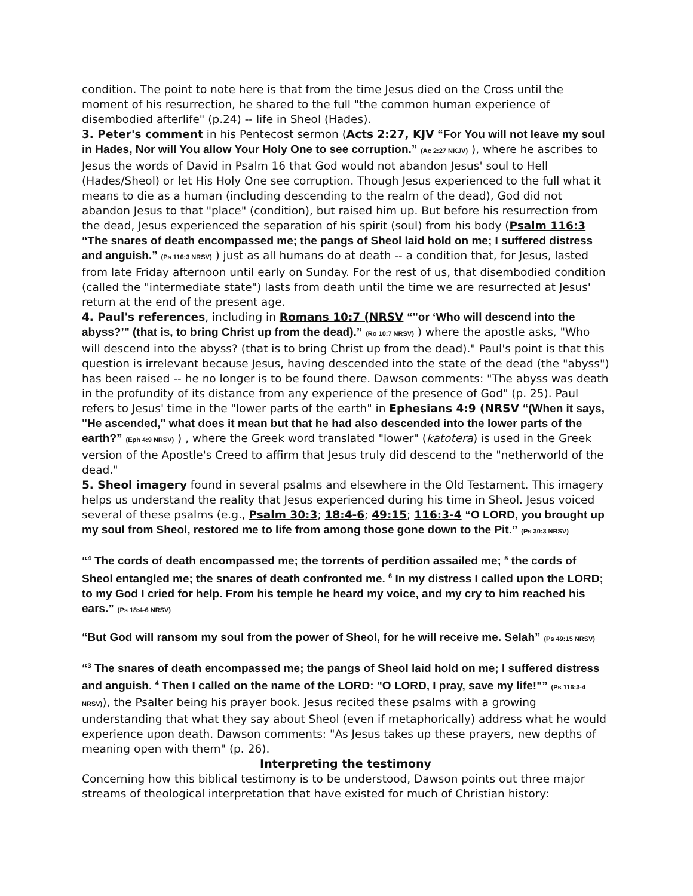condition. The point to note here is that from the time Jesus died on the Cross until the moment of his resurrection, he shared to the full "the common human experience of disembodied afterlife" (p.24) -- life in Sheol (Hades).
3. Peter's comment in his Pentecost sermon (Acts 2:27, KJV “For You will not leave my soul in Hades, Nor will You allow Your Holy One to see corruption.” (Ac 2:27 NKJV) ), where he ascribes to Jesus the words of David in Psalm 16 that God would not abandon Jesus' soul to Hell (Hades/Sheol) or let His Holy One see corruption. Though Jesus experienced to the full what it means to die as a human (including descending to the realm of the dead), God did not abandon Jesus to that "place" (condition), but raised him up. But before his resurrection from the dead, Jesus experienced the separation of his spirit (soul) from his body (Psalm 116:3 “The snares of death encompassed me; the pangs of Sheol laid hold on me; I suffered distress and anguish.” (Ps 116:3 NRSV) ) just as all humans do at death -- a condition that, for Jesus, lasted from late Friday afternoon until early on Sunday. For the rest of us, that disembodied condition (called the "intermediate state") lasts from death until the time we are resurrected at Jesus' return at the end of the present age.
4. Paul's references, including in Romans 10:7 (NRSV “"or ‘Who will descend into the abyss?’" (that is, to bring Christ up from the dead).” (Ro 10:7 NRSV) ) where the apostle asks, "Who will descend into the abyss? (that is to bring Christ up from the dead)." Paul's point is that this question is irrelevant because Jesus, having descended into the state of the dead (the "abyss") has been raised -- he no longer is to be found there. Dawson comments: "The abyss was death in the profundity of its distance from any experience of the presence of God" (p. 25). Paul refers to Jesus' time in the "lower parts of the earth" in Ephesians 4:9 (NRSV “(When it says, "He ascended," what does it mean but that he had also descended into the lower parts of the earth?” (Eph 4:9 NRSV) ) , where the Greek word translated "lower" (katotera) is used in the Greek version of the Apostle's Creed to affirm that Jesus truly did descend to the "netherworld of the dead."
5. Sheol imagery found in several psalms and elsewhere in the Old Testament. This imagery helps us understand the reality that Jesus experienced during his time in Sheol. Jesus voiced several of these psalms (e.g., Psalm 30:3; 18:4-6; 49:15; 116:3-4 “O LORD, you brought up my soul from Sheol, restored me to life from among those gone down to the Pit.” (Ps 30:3 NRSV)
“<sup>4</sup> The cords of death encompassed me; the torrents of perdition assailed me; <sup>5</sup> the cords of Sheol entangled me; the snares of death confronted me. <sup>6</sup> In my distress I called upon the LORD; to my God I cried for help. From his temple he heard my voice, and my cry to him reached his ears.” (Ps 18:4-6 NRSV)
“But God will ransom my soul from the power of Sheol, for he will receive me. Selah” (Ps 49:15 NRSV)
“<sup>3</sup> The snares of death encompassed me; the pangs of Sheol laid hold on me; I suffered distress and anguish. <sup>4</sup> Then I called on the name of the LORD: "O LORD, I pray, save my life!"” (Ps 116:3-4 NRSV)), the Psalter being his prayer book. Jesus recited these psalms with a growing understanding that what they say about Sheol (even if metaphorically) address what he would experience upon death. Dawson comments: "As Jesus takes up these prayers, new depths of meaning open with them" (p. 26).
Interpreting the testimony
Concerning how this biblical testimony is to be understood, Dawson points out three major streams of theological interpretation that have existed for much of Christian history: